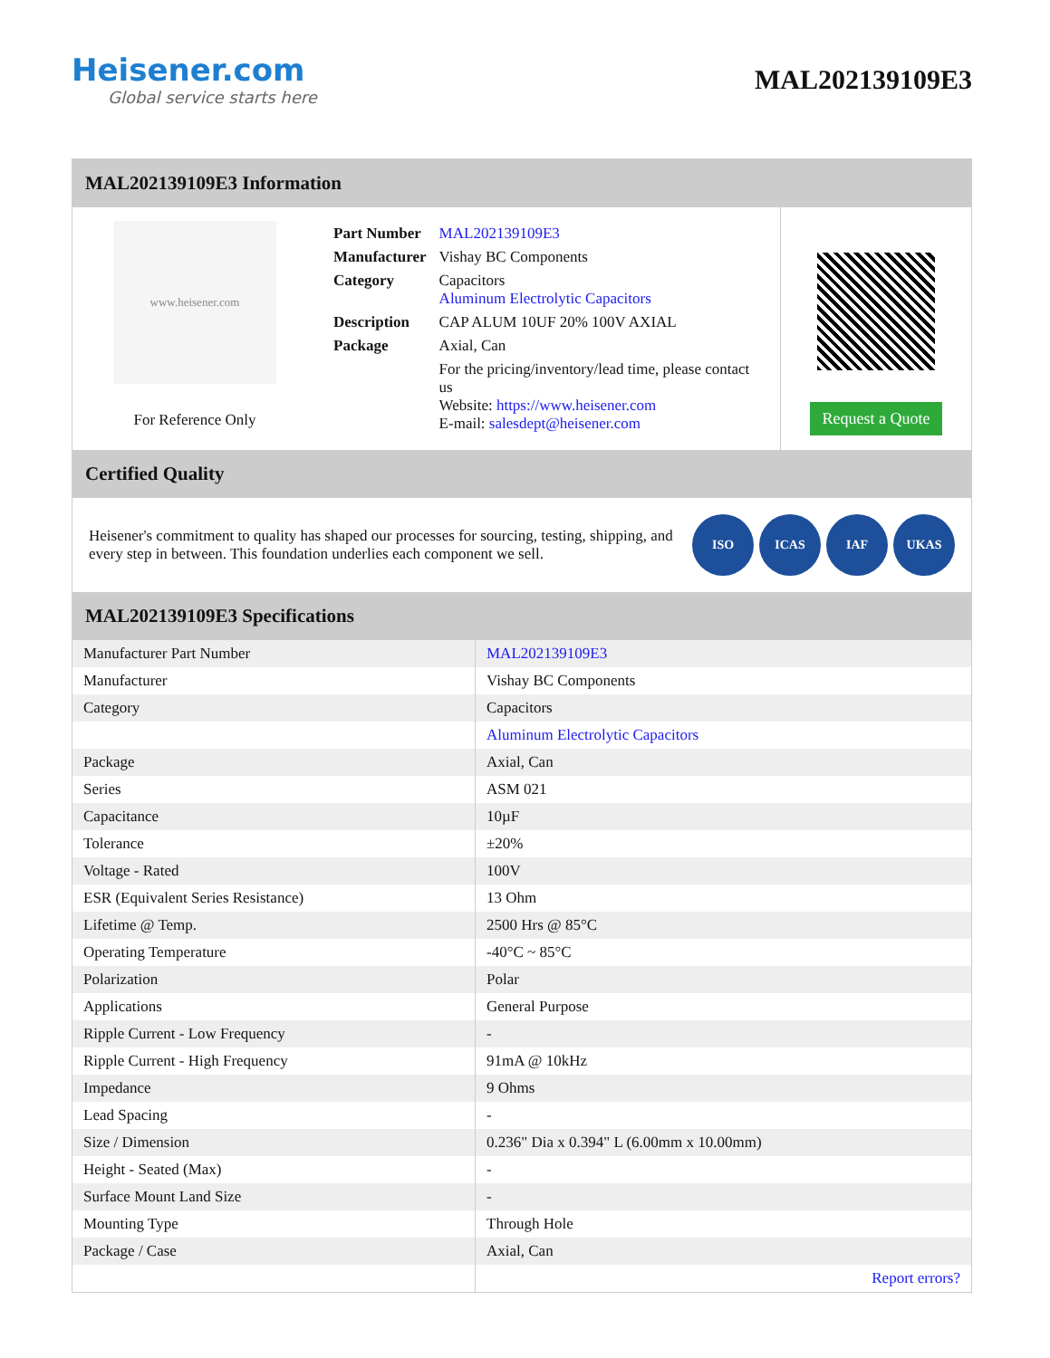Heisener.com
Global service starts here
MAL202139109E3
MAL202139109E3 Information
www.heisener.com
For Reference Only
| Part Number | MAL202139109E3 |
| Manufacturer | Vishay BC Components |
| Category | Capacitors Aluminum Electrolytic Capacitors |
| Description | CAP ALUM 10UF 20% 100V AXIAL |
| Package | Axial, Can |
| | For the pricing/inventory/lead time, please contact us Website: https://www.heisener.com E-mail: salesdept@heisener.com |
Request a Quote
Certified Quality
Heisener's commitment to quality has shaped our processes for sourcing, testing, shipping, and every step in between. This foundation underlies each component we sell.
ISO ICAS IAF UKAS
MAL202139109E3 Specifications
| Manufacturer Part Number | MAL202139109E3 |
| Manufacturer | Vishay BC Components |
| Category | Capacitors |
| | Aluminum Electrolytic Capacitors |
| Package | Axial, Can |
| Series | ASM 021 |
| Capacitance | 10µF |
| Tolerance | ±20% |
| Voltage - Rated | 100V |
| ESR (Equivalent Series Resistance) | 13 Ohm |
| Lifetime @ Temp. | 2500 Hrs @ 85°C |
| Operating Temperature | -40°C ~ 85°C |
| Polarization | Polar |
| Applications | General Purpose |
| Ripple Current - Low Frequency | - |
| Ripple Current - High Frequency | 91mA @ 10kHz |
| Impedance | 9 Ohms |
| Lead Spacing | - |
| Size / Dimension | 0.236" Dia x 0.394" L (6.00mm x 10.00mm) |
| Height - Seated (Max) | - |
| Surface Mount Land Size | - |
| Mounting Type | Through Hole |
| Package / Case | Axial, Can |
| | Report errors? |